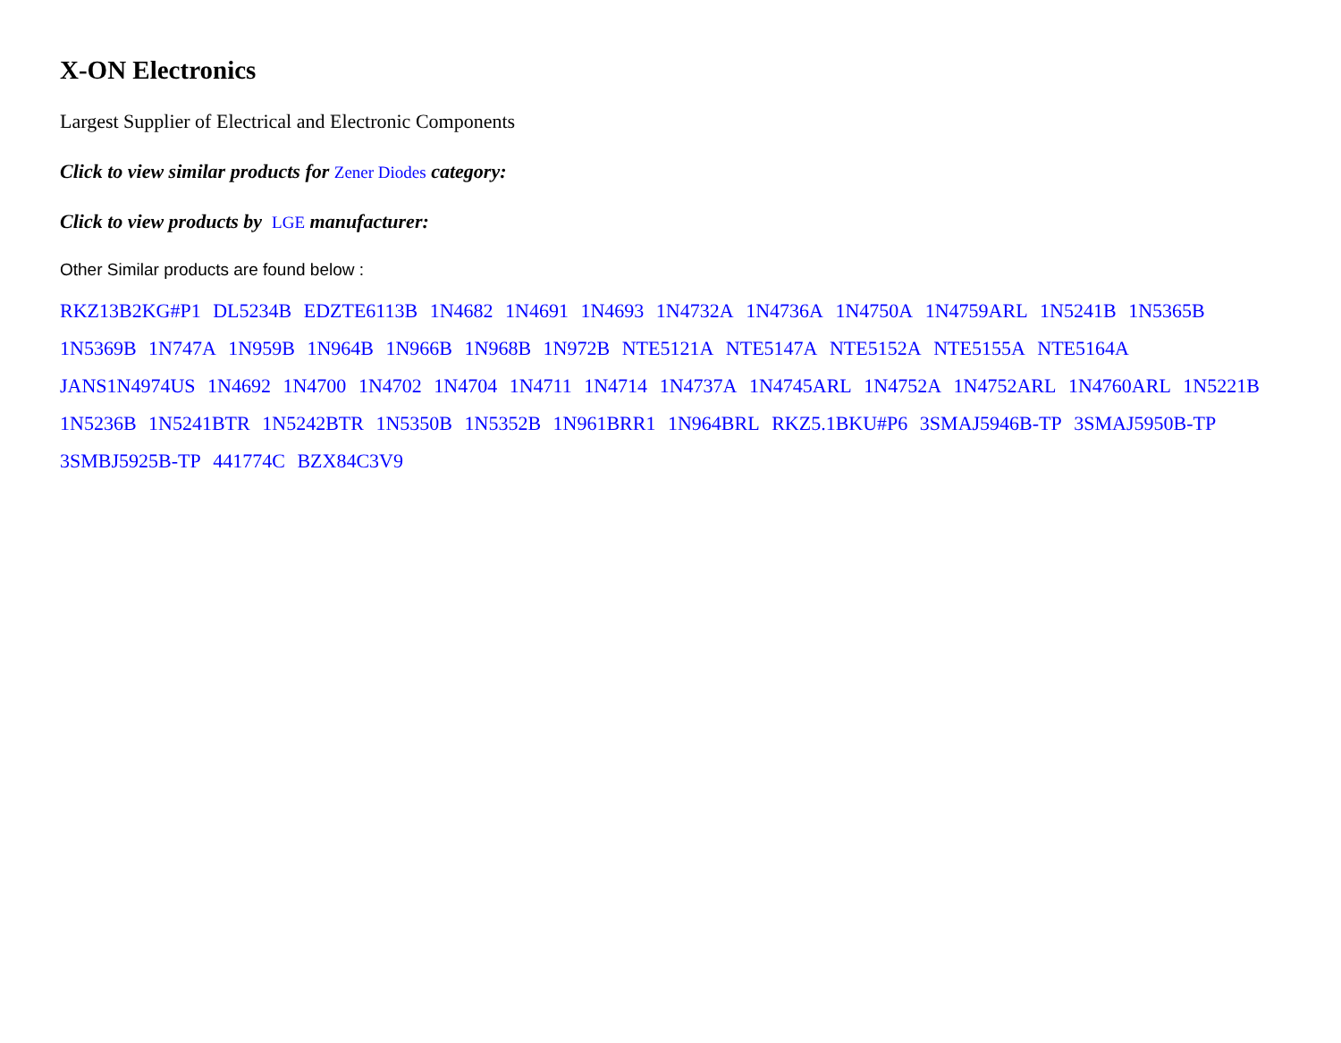X-ON Electronics
Largest Supplier of Electrical and Electronic Components
Click to view similar products for Zener Diodes category:
Click to view products by LGE manufacturer:
Other Similar products are found below :
RKZ13B2KG#P1 DL5234B EDZTE6113B 1N4682 1N4691 1N4693 1N4732A 1N4736A 1N4750A 1N4759ARL 1N5241B 1N5365B 1N5369B 1N747A 1N959B 1N964B 1N966B 1N968B 1N972B NTE5121A NTE5147A NTE5152A NTE5155A NTE5164A JANS1N4974US 1N4692 1N4700 1N4702 1N4704 1N4711 1N4714 1N4737A 1N4745ARL 1N4752A 1N4752ARL 1N4760ARL 1N5221B 1N5236B 1N5241BTR 1N5242BTR 1N5350B 1N5352B 1N961BRR1 1N964BRL RKZ5.1BKU#P6 3SMAJ5946B-TP 3SMAJ5950B-TP 3SMBJ5925B-TP 441774C BZX84C3V9